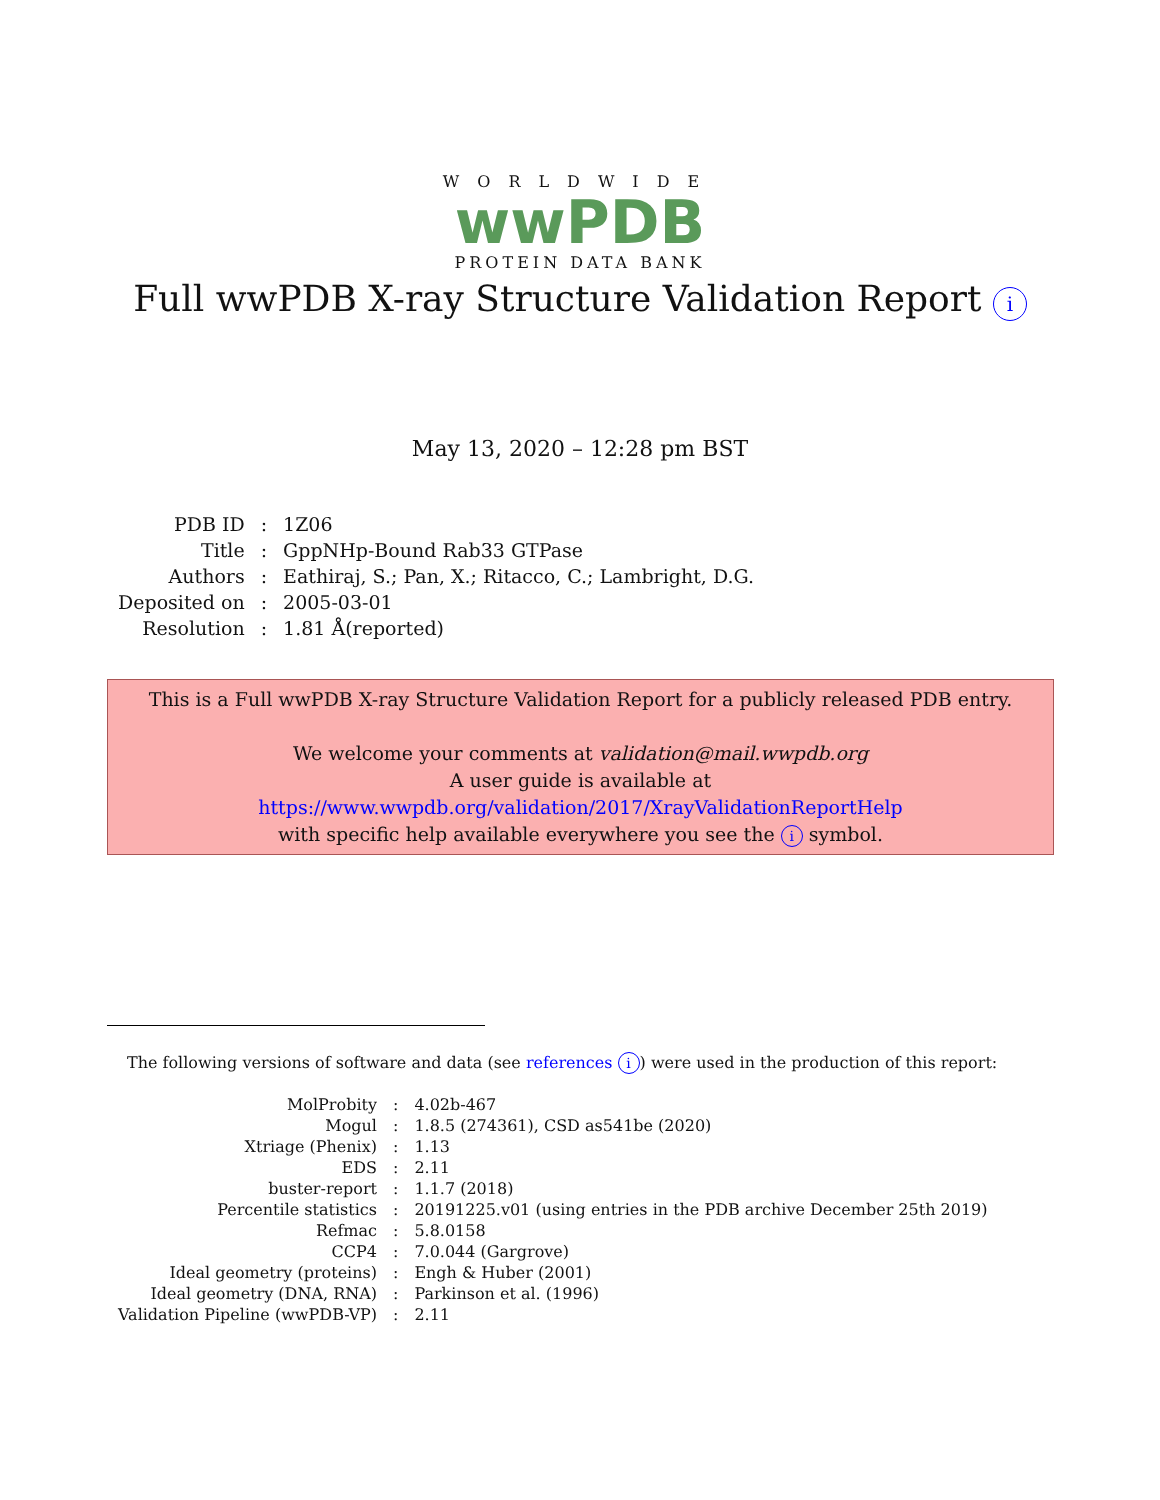WORLDWIDE
wwPDB
PROTEIN DATA BANK
Full wwPDB X-ray Structure Validation Report i
May 13, 2020 – 12:28 pm BST
| PDB ID | : | 1Z06 |
| Title | : | GppNHp-Bound Rab33 GTPase |
| Authors | : | Eathiraj, S.; Pan, X.; Ritacco, C.; Lambright, D.G. |
| Deposited on | : | 2005-03-01 |
| Resolution | : | 1.81 Å(reported) |
This is a Full wwPDB X-ray Structure Validation Report for a publicly released PDB entry.
We welcome your comments at validation@mail.wwpdb.org
A user guide is available at
https://www.wwpdb.org/validation/2017/XrayValidationReportHelp
with specific help available everywhere you see the i symbol.
The following versions of software and data (see references i) were used in the production of this report:
| MolProbity | : | 4.02b-467 |
| Mogul | : | 1.8.5 (274361), CSD as541be (2020) |
| Xtriage (Phenix) | : | 1.13 |
| EDS | : | 2.11 |
| buster-report | : | 1.1.7 (2018) |
| Percentile statistics | : | 20191225.v01 (using entries in the PDB archive December 25th 2019) |
| Refmac | : | 5.8.0158 |
| CCP4 | : | 7.0.044 (Gargrove) |
| Ideal geometry (proteins) | : | Engh & Huber (2001) |
| Ideal geometry (DNA, RNA) | : | Parkinson et al. (1996) |
| Validation Pipeline (wwPDB-VP) | : | 2.11 |